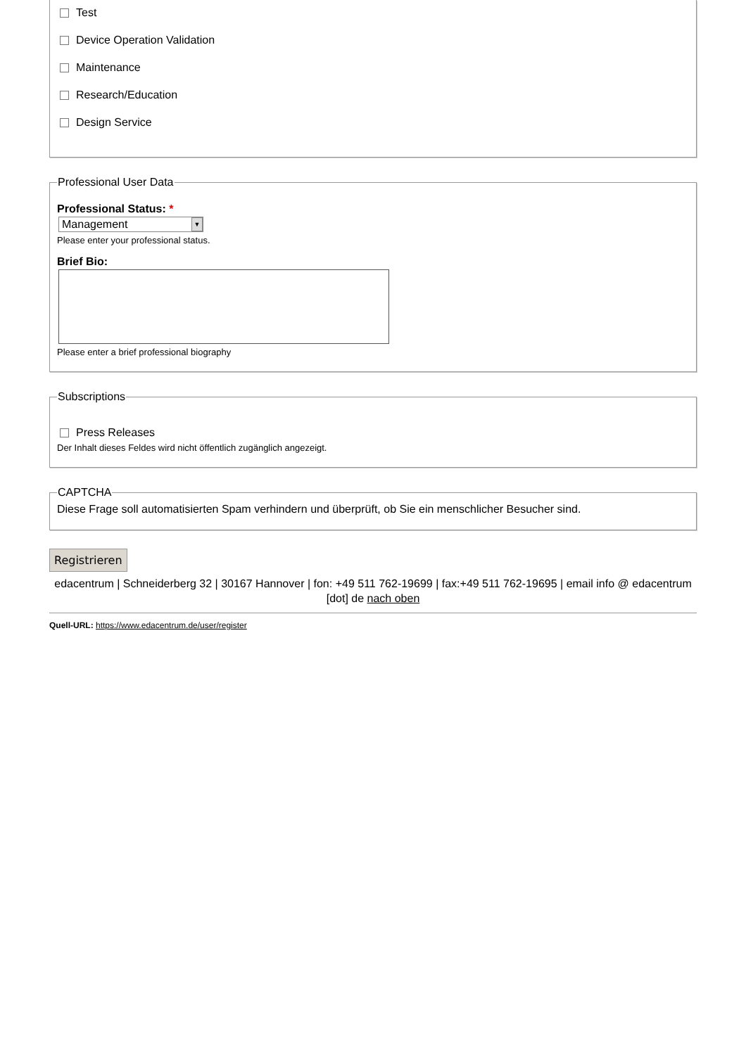Test
Device Operation Validation
Maintenance
Research/Education
Design Service
Professional User Data
Professional Status: *
Management ▼
Please enter your professional status.
Brief Bio:
Please enter a brief professional biography
Subscriptions
Press Releases
Der Inhalt dieses Feldes wird nicht öffentlich zugänglich angezeigt.
CAPTCHA
Diese Frage soll automatisierten Spam verhindern und überprüft, ob Sie ein menschlicher Besucher sind.
Registrieren
edacentrum | Schneiderberg 32 | 30167 Hannover | fon: +49 511 762-19699 | fax:+49 511 762-19695 | email info @ edacentrum [dot] de nach oben
Quell-URL: https://www.edacentrum.de/user/register